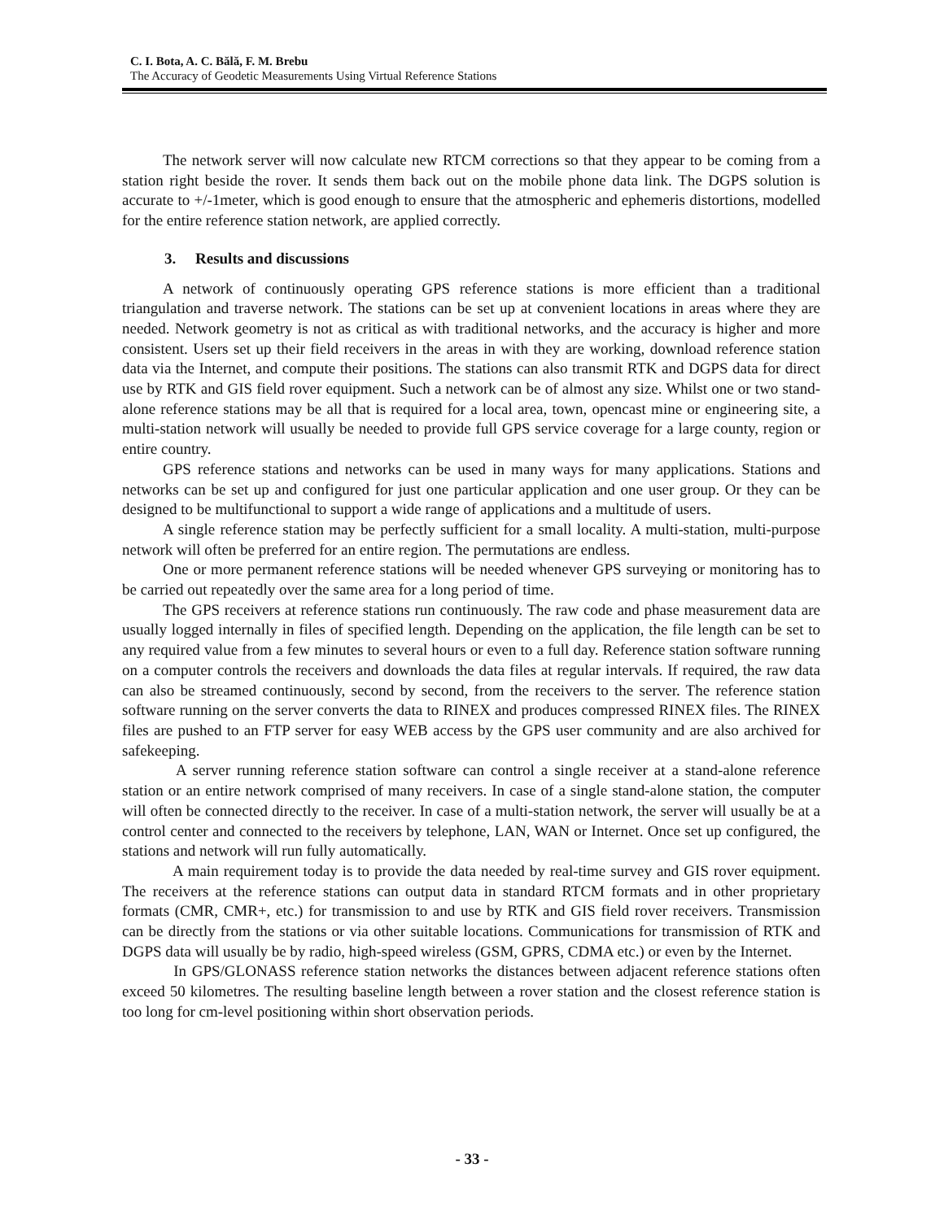C. I. Bota, A. C. Bălă, F. M. Brebu
The Accuracy of Geodetic Measurements Using Virtual Reference Stations
The network server will now calculate new RTCM corrections so that they appear to be coming from a station right beside the rover. It sends them back out on the mobile phone data link. The DGPS solution is accurate to +/-1meter, which is good enough to ensure that the atmospheric and ephemeris distortions, modelled for the entire reference station network, are applied correctly.
3. Results and discussions
A network of continuously operating GPS reference stations is more efficient than a traditional triangulation and traverse network. The stations can be set up at convenient locations in areas where they are needed. Network geometry is not as critical as with traditional networks, and the accuracy is higher and more consistent. Users set up their field receivers in the areas in with they are working, download reference station data via the Internet, and compute their positions. The stations can also transmit RTK and DGPS data for direct use by RTK and GIS field rover equipment. Such a network can be of almost any size. Whilst one or two stand-alone reference stations may be all that is required for a local area, town, opencast mine or engineering site, a multi-station network will usually be needed to provide full GPS service coverage for a large county, region or entire country.
GPS reference stations and networks can be used in many ways for many applications. Stations and networks can be set up and configured for just one particular application and one user group. Or they can be designed to be multifunctional to support a wide range of applications and a multitude of users.
A single reference station may be perfectly sufficient for a small locality. A multi-station, multi-purpose network will often be preferred for an entire region. The permutations are endless.
One or more permanent reference stations will be needed whenever GPS surveying or monitoring has to be carried out repeatedly over the same area for a long period of time.
The GPS receivers at reference stations run continuously. The raw code and phase measurement data are usually logged internally in files of specified length. Depending on the application, the file length can be set to any required value from a few minutes to several hours or even to a full day. Reference station software running on a computer controls the receivers and downloads the data files at regular intervals. If required, the raw data can also be streamed continuously, second by second, from the receivers to the server. The reference station software running on the server converts the data to RINEX and produces compressed RINEX files. The RINEX files are pushed to an FTP server for easy WEB access by the GPS user community and are also archived for safekeeping.
A server running reference station software can control a single receiver at a stand-alone reference station or an entire network comprised of many receivers. In case of a single stand-alone station, the computer will often be connected directly to the receiver. In case of a multi-station network, the server will usually be at a control center and connected to the receivers by telephone, LAN, WAN or Internet. Once set up configured, the stations and network will run fully automatically.
A main requirement today is to provide the data needed by real-time survey and GIS rover equipment. The receivers at the reference stations can output data in standard RTCM formats and in other proprietary formats (CMR, CMR+, etc.) for transmission to and use by RTK and GIS field rover receivers. Transmission can be directly from the stations or via other suitable locations. Communications for transmission of RTK and DGPS data will usually be by radio, high-speed wireless (GSM, GPRS, CDMA etc.) or even by the Internet.
In GPS/GLONASS reference station networks the distances between adjacent reference stations often exceed 50 kilometres. The resulting baseline length between a rover station and the closest reference station is too long for cm-level positioning within short observation periods.
- 33 -